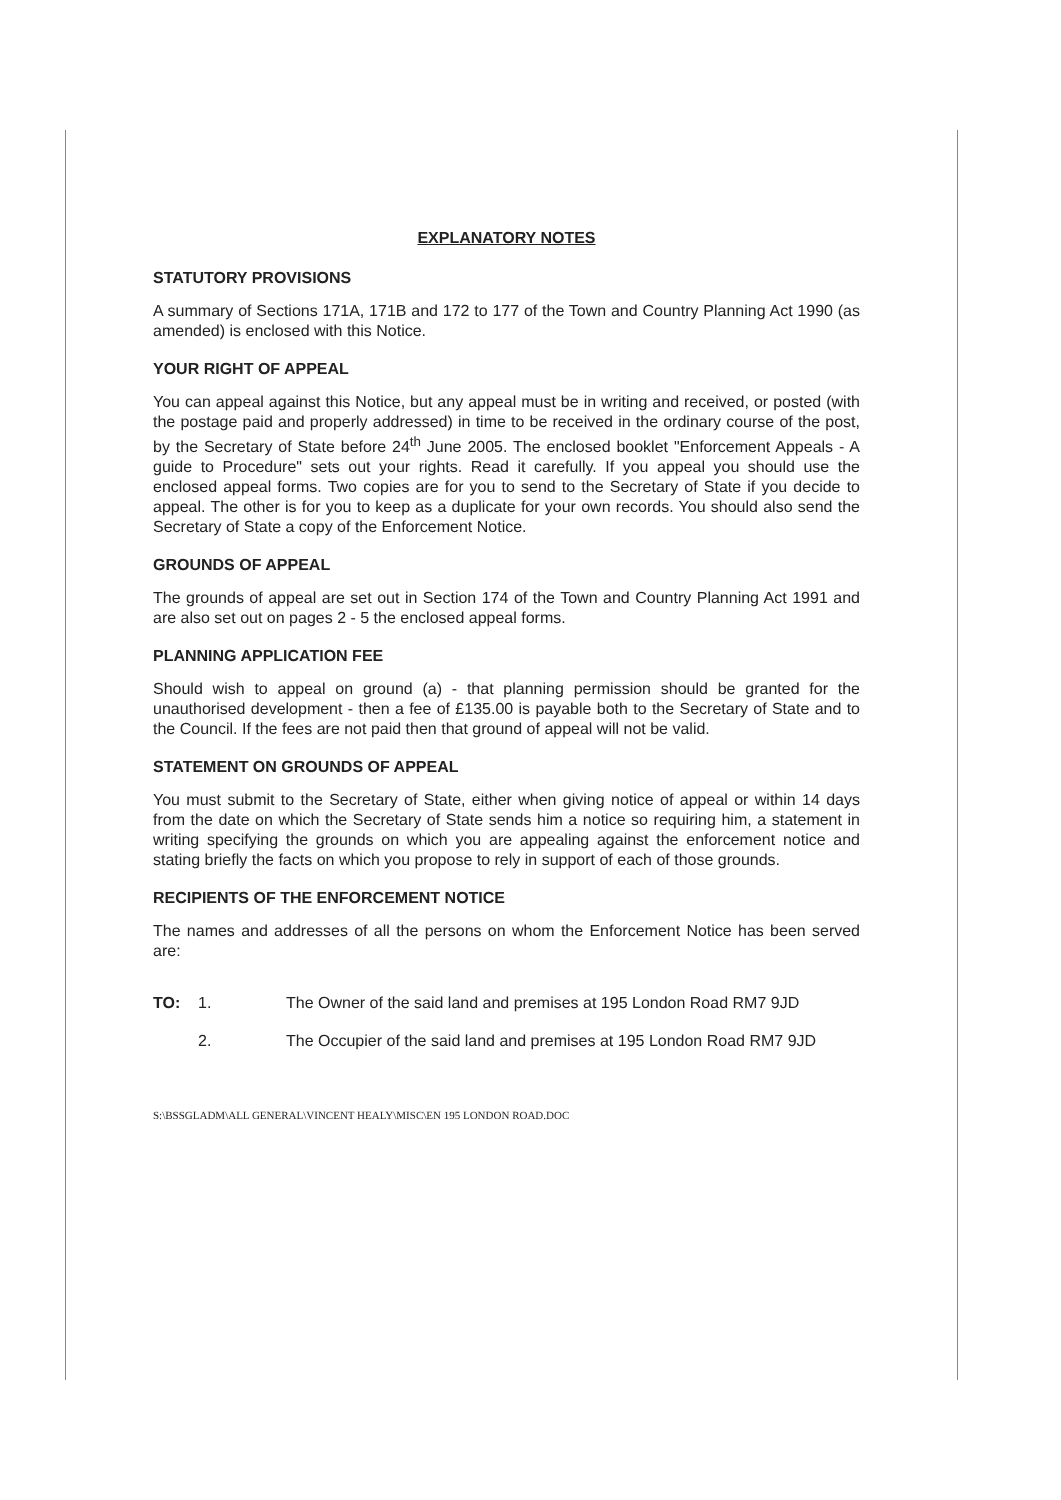EXPLANATORY NOTES
STATUTORY PROVISIONS
A summary of Sections 171A, 171B and 172 to 177 of the Town and Country Planning Act 1990 (as amended) is enclosed with this Notice.
YOUR RIGHT OF APPEAL
You can appeal against this Notice, but any appeal must be in writing and received, or posted (with the postage paid and properly addressed) in time to be received in the ordinary course of the post, by the Secretary of State before 24<sup>th</sup> June 2005. The enclosed booklet "Enforcement Appeals - A guide to Procedure" sets out your rights. Read it carefully. If you appeal you should use the enclosed appeal forms. Two copies are for you to send to the Secretary of State if you decide to appeal. The other is for you to keep as a duplicate for your own records. You should also send the Secretary of State a copy of the Enforcement Notice.
GROUNDS OF APPEAL
The grounds of appeal are set out in Section 174 of the Town and Country Planning Act 1991 and are also set out on pages 2 - 5 the enclosed appeal forms.
PLANNING APPLICATION FEE
Should wish to appeal on ground (a) - that planning permission should be granted for the unauthorised development - then a fee of £135.00 is payable both to the Secretary of State and to the Council. If the fees are not paid then that ground of appeal will not be valid.
STATEMENT ON GROUNDS OF APPEAL
You must submit to the Secretary of State, either when giving notice of appeal or within 14 days from the date on which the Secretary of State sends him a notice so requiring him, a statement in writing specifying the grounds on which you are appealing against the enforcement notice and stating briefly the facts on which you propose to rely in support of each of those grounds.
RECIPIENTS OF THE ENFORCEMENT NOTICE
The names and addresses of all the persons on whom the Enforcement Notice has been served are:
TO: 1. The Owner of the said land and premises at 195 London Road RM7 9JD
2. The Occupier of the said land and premises at 195 London Road RM7 9JD
S:\BSSGLADM\ALL GENERAL\VINCENT HEALY\MISC\EN 195 LONDON ROAD.DOC